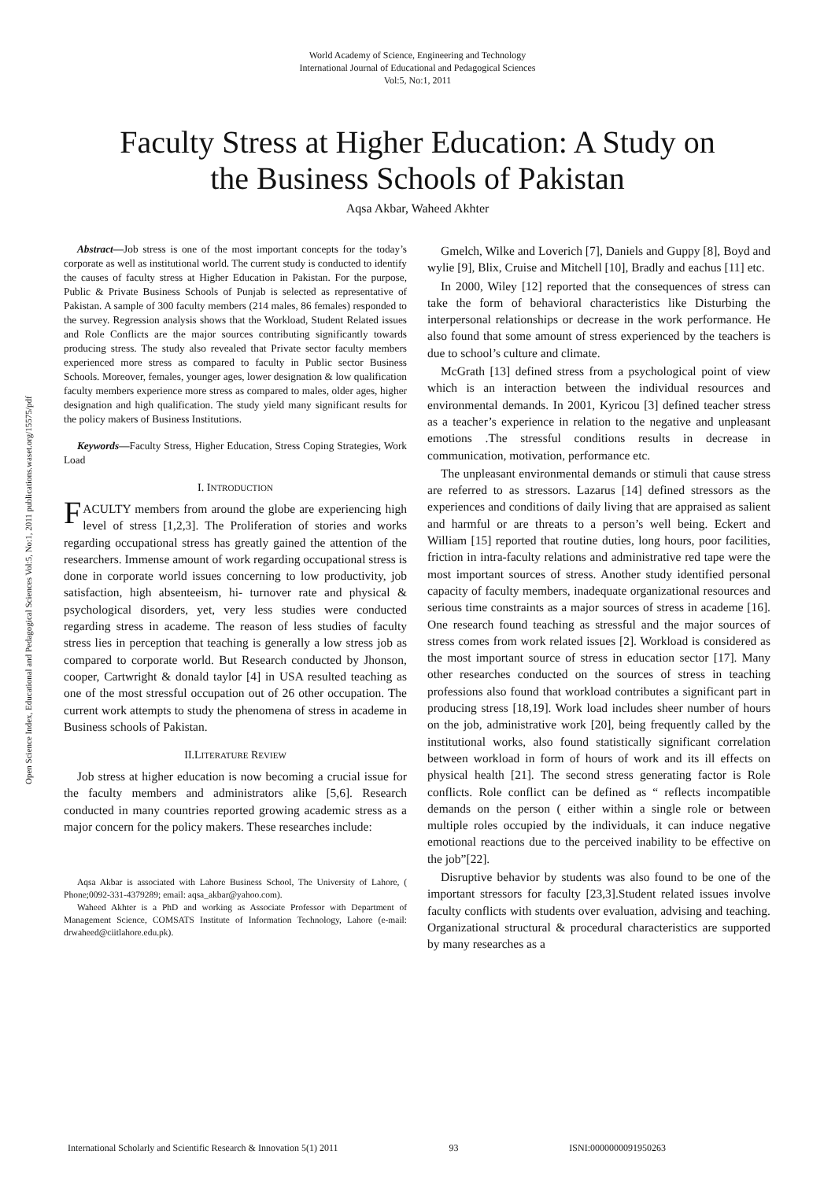Open Science Index, Educational and Pedagogical Sciences Vol:5, No:1, 2011 publications.waset.org/15575/pdf
World Academy of Science, Engineering and Technology
International Journal of Educational and Pedagogical Sciences
Vol:5, No:1, 2011
Faculty Stress at Higher Education: A Study on
the Business Schools of Pakistan
Aqsa Akbar, Waheed Akhter
Abstract—Job stress is one of the most important concepts for the today’s corporate as well as institutional world. The current study is conducted to identify the causes of faculty stress at Higher Education in Pakistan. For the purpose, Public & Private Business Schools of Punjab is selected as representative of Pakistan. A sample of 300 faculty members (214 males, 86 females) responded to the survey. Regression analysis shows that the Workload, Student Related issues and Role Conflicts are the major sources contributing significantly towards producing stress. The study also revealed that Private sector faculty members experienced more stress as compared to faculty in Public sector Business Schools. Moreover, females, younger ages, lower designation & low qualification faculty members experience more stress as compared to males, older ages, higher designation and high qualification. The study yield many significant results for the policy makers of Business Institutions.
Keywords—Faculty Stress, Higher Education, Stress Coping Strategies, Work Load
I. INTRODUCTION
FACULTY members from around the globe are experiencing high level of stress [1,2,3]. The Proliferation of stories and works regarding occupational stress has greatly gained the attention of the researchers. Immense amount of work regarding occupational stress is done in corporate world issues concerning to low productivity, job satisfaction, high absenteeism, hi- turnover rate and physical & psychological disorders, yet, very less studies were conducted regarding stress in academe. The reason of less studies of faculty stress lies in perception that teaching is generally a low stress job as compared to corporate world. But Research conducted by Jhonson, cooper, Cartwright & donald taylor [4] in USA resulted teaching as one of the most stressful occupation out of 26 other occupation. The current work attempts to study the phenomena of stress in academe in Business schools of Pakistan.
II.LITERATURE REVIEW
Job stress at higher education is now becoming a crucial issue for the faculty members and administrators alike [5,6]. Research conducted in many countries reported growing academic stress as a major concern for the policy makers. These researches include:
Aqsa Akbar is associated with Lahore Business School, The University of Lahore, ( Phone;0092-331-4379289; email: aqsa_akbar@yahoo.com).
Waheed Akhter is a PhD and working as Associate Professor with Department of Management Science, COMSATS Institute of Information Technology, Lahore (e-mail: drwaheed@ciitlahore.edu.pk).
Gmelch, Wilke and Loverich [7], Daniels and Guppy [8], Boyd and wylie [9], Blix, Cruise and Mitchell [10], Bradly and eachus [11] etc.
In 2000, Wiley [12] reported that the consequences of stress can take the form of behavioral characteristics like Disturbing the interpersonal relationships or decrease in the work performance. He also found that some amount of stress experienced by the teachers is due to school’s culture and climate.
McGrath [13] defined stress from a psychological point of view which is an interaction between the individual resources and environmental demands. In 2001, Kyricou [3] defined teacher stress as a teacher’s experience in relation to the negative and unpleasant emotions .The stressful conditions results in decrease in communication, motivation, performance etc.
The unpleasant environmental demands or stimuli that cause stress are referred to as stressors. Lazarus [14] defined stressors as the experiences and conditions of daily living that are appraised as salient and harmful or are threats to a person’s well being. Eckert and William [15] reported that routine duties, long hours, poor facilities, friction in intra-faculty relations and administrative red tape were the most important sources of stress. Another study identified personal capacity of faculty members, inadequate organizational resources and serious time constraints as a major sources of stress in academe [16]. One research found teaching as stressful and the major sources of stress comes from work related issues [2]. Workload is considered as the most important source of stress in education sector [17]. Many other researches conducted on the sources of stress in teaching professions also found that workload contributes a significant part in producing stress [18,19]. Work load includes sheer number of hours on the job, administrative work [20], being frequently called by the institutional works, also found statistically significant correlation between workload in form of hours of work and its ill effects on physical health [21]. The second stress generating factor is Role conflicts. Role conflict can be defined as “ reflects incompatible demands on the person ( either within a single role or between multiple roles occupied by the individuals, it can induce negative emotional reactions due to the perceived inability to be effective on the job”[22].
Disruptive behavior by students was also found to be one of the important stressors for faculty [23,3].Student related issues involve faculty conflicts with students over evaluation, advising and teaching. Organizational structural & procedural characteristics are supported by many researches as a
International Scholarly and Scientific Research & Innovation 5(1) 2011 93 ISNI:0000000091950263